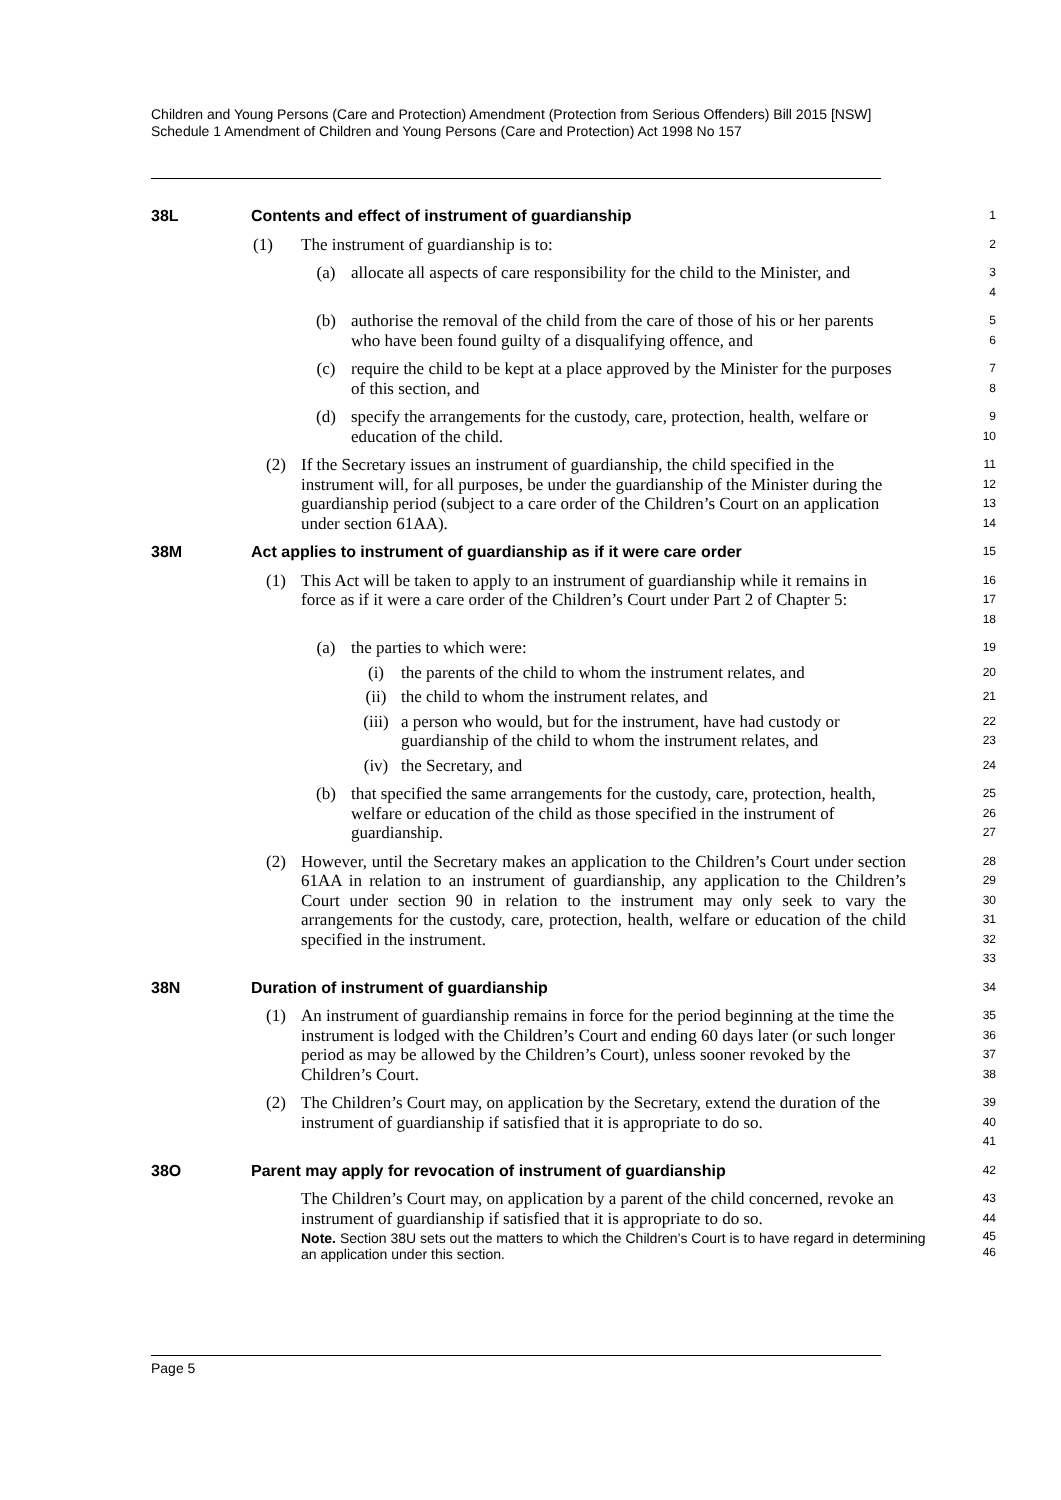Children and Young Persons (Care and Protection) Amendment (Protection from Serious Offenders) Bill 2015 [NSW]
Schedule 1 Amendment of Children and Young Persons (Care and Protection) Act 1998 No 157
38L Contents and effect of instrument of guardianship
1
(1) The instrument of guardianship is to:
2
(a) allocate all aspects of care responsibility for the child to the Minister, and
3
4
(b) authorise the removal of the child from the care of those of his or her parents who have been found guilty of a disqualifying offence, and
5
6
(c) require the child to be kept at a place approved by the Minister for the purposes of this section, and
7
8
(d) specify the arrangements for the custody, care, protection, health, welfare or education of the child.
9
10
(2) If the Secretary issues an instrument of guardianship, the child specified in the instrument will, for all purposes, be under the guardianship of the Minister during the guardianship period (subject to a care order of the Children’s Court on an application under section 61AA).
11
12
13
14
38M Act applies to instrument of guardianship as if it were care order
15
(1) This Act will be taken to apply to an instrument of guardianship while it remains in force as if it were a care order of the Children’s Court under Part 2 of Chapter 5:
16
17
18
(a) the parties to which were:
19
(i) the parents of the child to whom the instrument relates, and
20
(ii) the child to whom the instrument relates, and
21
(iii) a person who would, but for the instrument, have had custody or guardianship of the child to whom the instrument relates, and
22
23
(iv) the Secretary, and
24
(b) that specified the same arrangements for the custody, care, protection, health, welfare or education of the child as those specified in the instrument of guardianship.
25
26
27
(2) However, until the Secretary makes an application to the Children’s Court under section 61AA in relation to an instrument of guardianship, any application to the Children’s Court under section 90 in relation to the instrument may only seek to vary the arrangements for the custody, care, protection, health, welfare or education of the child specified in the instrument.
28
29
30
31
32
33
38N Duration of instrument of guardianship
34
(1) An instrument of guardianship remains in force for the period beginning at the time the instrument is lodged with the Children’s Court and ending 60 days later (or such longer period as may be allowed by the Children’s Court), unless sooner revoked by the Children’s Court.
35
36
37
38
(2) The Children’s Court may, on application by the Secretary, extend the duration of the instrument of guardianship if satisfied that it is appropriate to do so.
39
40
41
38O Parent may apply for revocation of instrument of guardianship
42
The Children’s Court may, on application by a parent of the child concerned, revoke an instrument of guardianship if satisfied that it is appropriate to do so.
43
44
Note. Section 38U sets out the matters to which the Children’s Court is to have regard in determining an application under this section.
45
46
Page 5